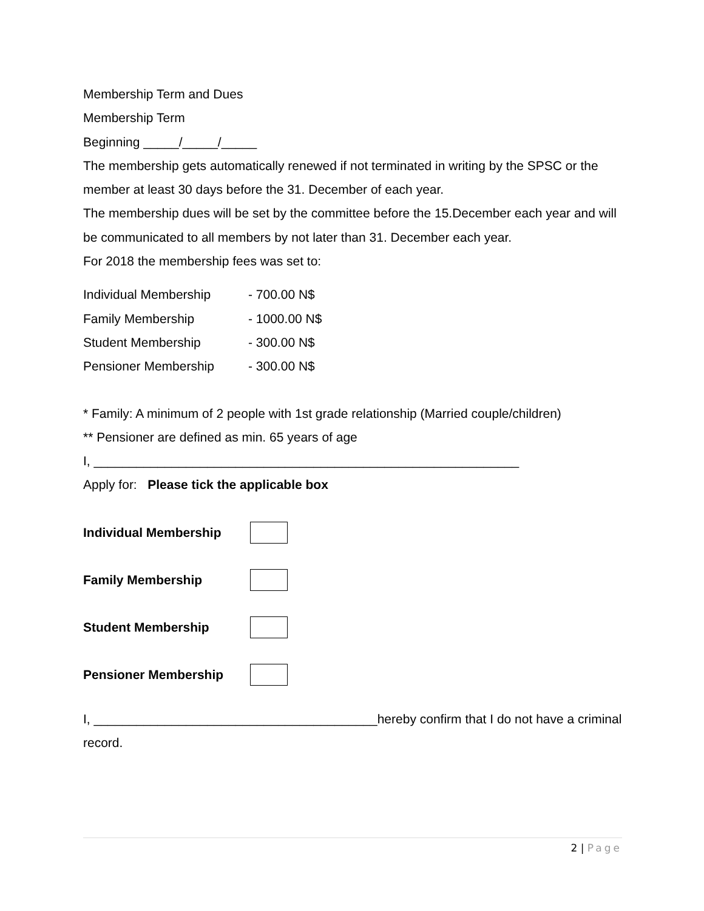Membership Term and Dues
Membership Term
Beginning _____/_____/_____
The membership gets automatically renewed if not terminated in writing by the SPSC or the member at least 30 days before the 31. December of each year.
The membership dues will be set by the committee before the 15.December each year and will be communicated to all members by not later than 31. December each year.
For 2018 the membership fees was set to:
Individual Membership - 700.00 N$
Family Membership - 1000.00 N$
Student Membership - 300.00 N$
Pensioner Membership - 300.00 N$
* Family: A minimum of 2 people with 1st grade relationship (Married couple/children)
** Pensioner are defined as min. 65 years of age
I, ____________________________________________________________
Apply for: Please tick the applicable box
Individual Membership
Family Membership
Student Membership
Pensioner Membership
I, ________________________________________hereby confirm that I do not have a criminal record.
2 | Page